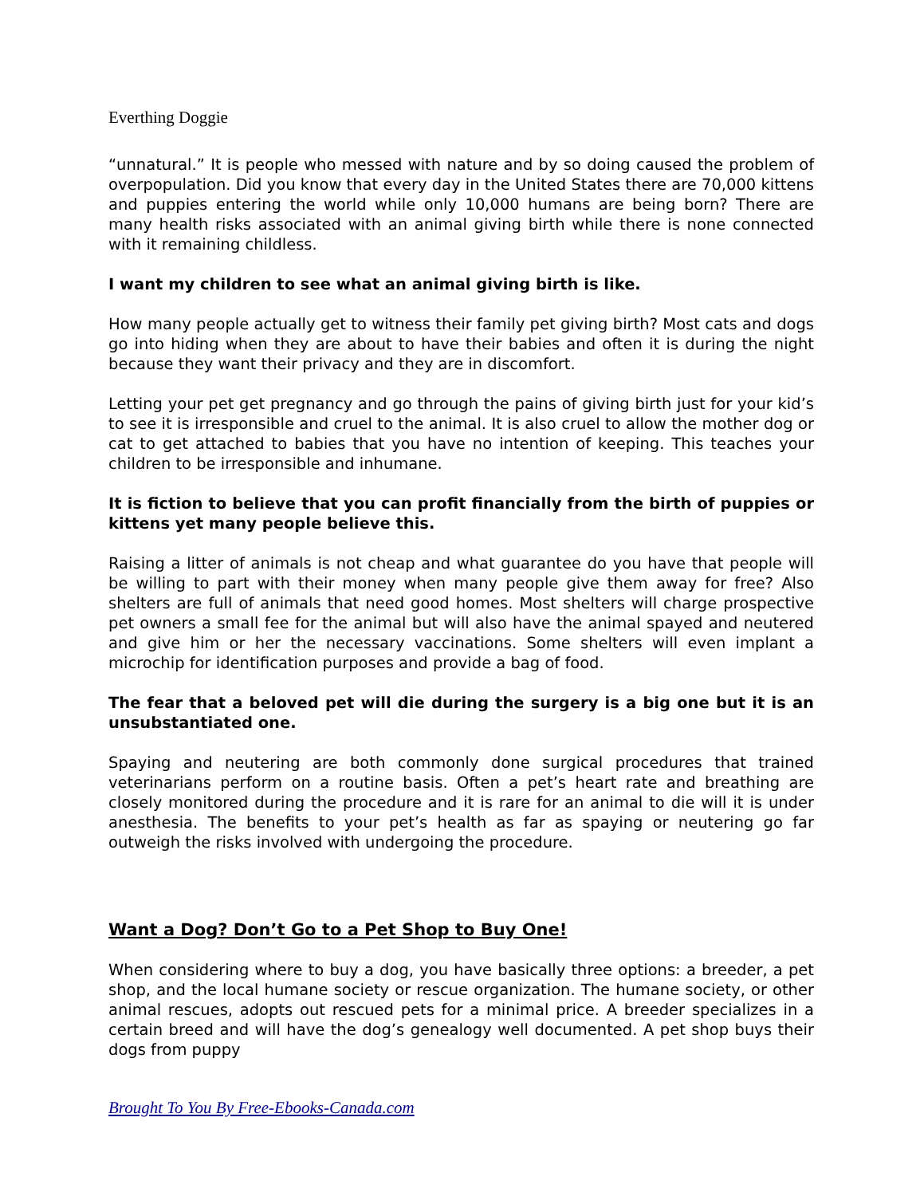Everthing Doggie
“unnatural.” It is people who messed with nature and by so doing caused the problem of overpopulation. Did you know that every day in the United States there are 70,000 kittens and puppies entering the world while only 10,000 humans are being born? There are many health risks associated with an animal giving birth while there is none connected with it remaining childless.
I want my children to see what an animal giving birth is like.
How many people actually get to witness their family pet giving birth? Most cats and dogs go into hiding when they are about to have their babies and often it is during the night because they want their privacy and they are in discomfort.
Letting your pet get pregnancy and go through the pains of giving birth just for your kid’s to see it is irresponsible and cruel to the animal. It is also cruel to allow the mother dog or cat to get attached to babies that you have no intention of keeping. This teaches your children to be irresponsible and inhumane.
It is fiction to believe that you can profit financially from the birth of puppies or kittens yet many people believe this.
Raising a litter of animals is not cheap and what guarantee do you have that people will be willing to part with their money when many people give them away for free? Also shelters are full of animals that need good homes. Most shelters will charge prospective pet owners a small fee for the animal but will also have the animal spayed and neutered and give him or her the necessary vaccinations. Some shelters will even implant a microchip for identification purposes and provide a bag of food.
The fear that a beloved pet will die during the surgery is a big one but it is an unsubstantiated one.
Spaying and neutering are both commonly done surgical procedures that trained veterinarians perform on a routine basis. Often a pet’s heart rate and breathing are closely monitored during the procedure and it is rare for an animal to die will it is under anesthesia. The benefits to your pet’s health as far as spaying or neutering go far outweigh the risks involved with undergoing the procedure.
Want a Dog? Don’t Go to a Pet Shop to Buy One!
When considering where to buy a dog, you have basically three options: a breeder, a pet shop, and the local humane society or rescue organization. The humane society, or other animal rescues, adopts out rescued pets for a minimal price. A breeder specializes in a certain breed and will have the dog’s genealogy well documented. A pet shop buys their dogs from puppy
Brought To You By Free-Ebooks-Canada.com